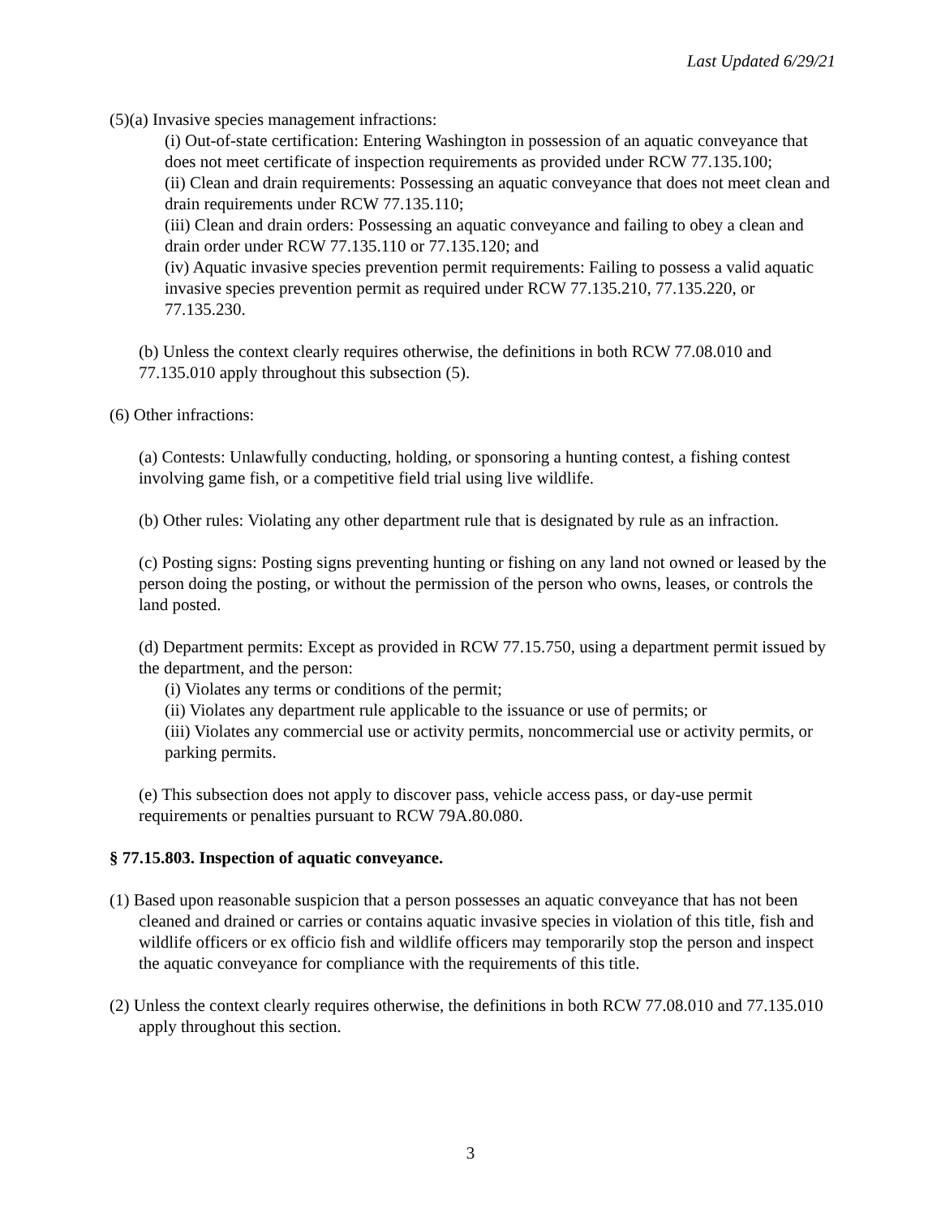Last Updated 6/29/21
(5)(a) Invasive species management infractions:
(i) Out-of-state certification: Entering Washington in possession of an aquatic conveyance that does not meet certificate of inspection requirements as provided under RCW 77.135.100;
(ii) Clean and drain requirements: Possessing an aquatic conveyance that does not meet clean and drain requirements under RCW 77.135.110;
(iii) Clean and drain orders: Possessing an aquatic conveyance and failing to obey a clean and drain order under RCW 77.135.110 or 77.135.120; and
(iv) Aquatic invasive species prevention permit requirements: Failing to possess a valid aquatic invasive species prevention permit as required under RCW 77.135.210, 77.135.220, or 77.135.230.
(b) Unless the context clearly requires otherwise, the definitions in both RCW 77.08.010 and 77.135.010 apply throughout this subsection (5).
(6) Other infractions:
(a) Contests: Unlawfully conducting, holding, or sponsoring a hunting contest, a fishing contest involving game fish, or a competitive field trial using live wildlife.
(b) Other rules: Violating any other department rule that is designated by rule as an infraction.
(c) Posting signs: Posting signs preventing hunting or fishing on any land not owned or leased by the person doing the posting, or without the permission of the person who owns, leases, or controls the land posted.
(d) Department permits: Except as provided in RCW 77.15.750, using a department permit issued by the department, and the person:
(i) Violates any terms or conditions of the permit;
(ii) Violates any department rule applicable to the issuance or use of permits; or
(iii) Violates any commercial use or activity permits, noncommercial use or activity permits, or parking permits.
(e) This subsection does not apply to discover pass, vehicle access pass, or day-use permit requirements or penalties pursuant to RCW 79A.80.080.
§ 77.15.803. Inspection of aquatic conveyance.
(1) Based upon reasonable suspicion that a person possesses an aquatic conveyance that has not been cleaned and drained or carries or contains aquatic invasive species in violation of this title, fish and wildlife officers or ex officio fish and wildlife officers may temporarily stop the person and inspect the aquatic conveyance for compliance with the requirements of this title.
(2) Unless the context clearly requires otherwise, the definitions in both RCW 77.08.010 and 77.135.010 apply throughout this section.
3